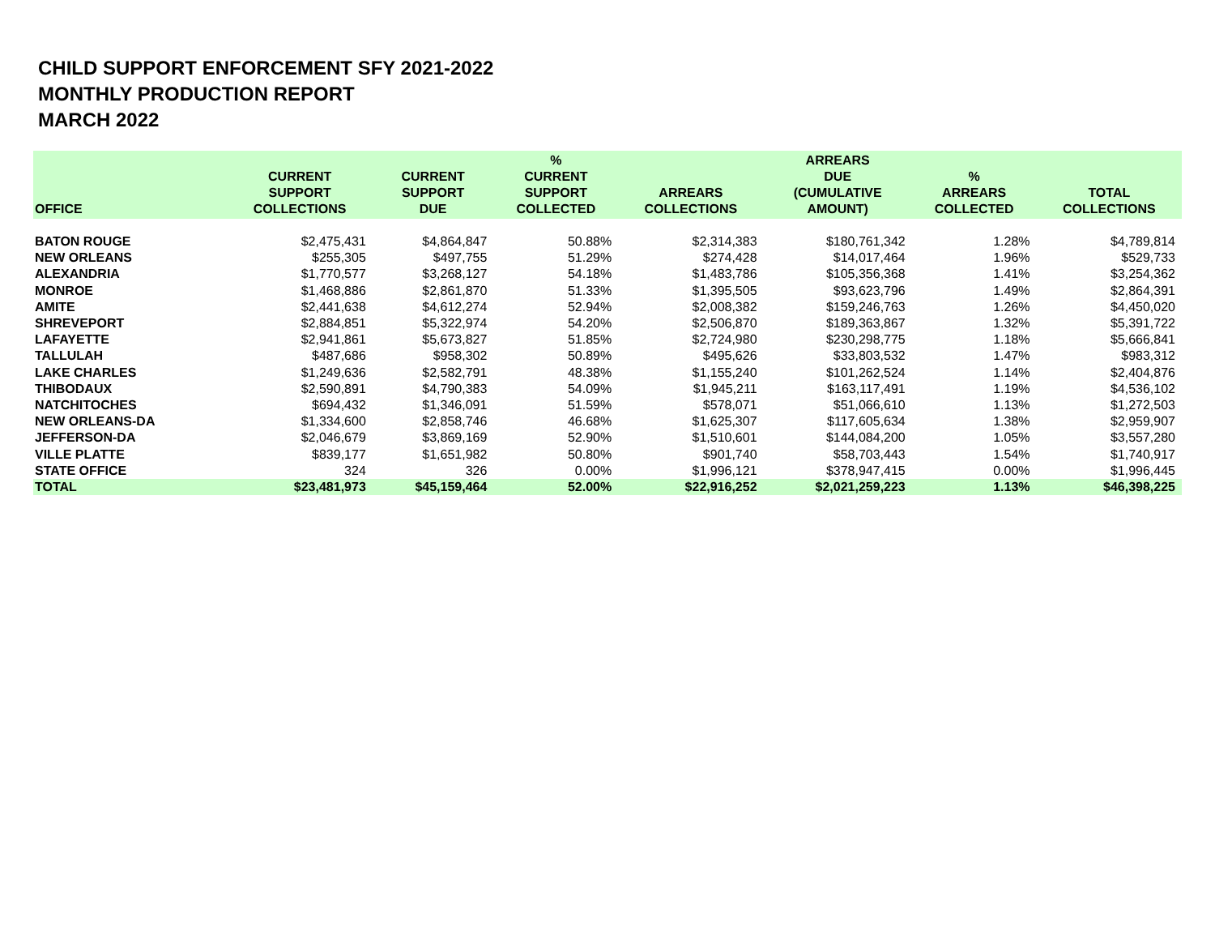CHILD SUPPORT ENFORCEMENT SFY 2021-2022
MONTHLY PRODUCTION REPORT
MARCH 2022
| OFFICE | CURRENT SUPPORT COLLECTIONS | CURRENT SUPPORT DUE | % CURRENT SUPPORT COLLECTED | ARREARS COLLECTIONS | ARREARS DUE (CUMULATIVE AMOUNT) | % ARREARS COLLECTED | TOTAL COLLECTIONS |
| --- | --- | --- | --- | --- | --- | --- | --- |
| BATON ROUGE | $2,475,431 | $4,864,847 | 50.88% | $2,314,383 | $180,761,342 | 1.28% | $4,789,814 |
| NEW ORLEANS | $255,305 | $497,755 | 51.29% | $274,428 | $14,017,464 | 1.96% | $529,733 |
| ALEXANDRIA | $1,770,577 | $3,268,127 | 54.18% | $1,483,786 | $105,356,368 | 1.41% | $3,254,362 |
| MONROE | $1,468,886 | $2,861,870 | 51.33% | $1,395,505 | $93,623,796 | 1.49% | $2,864,391 |
| AMITE | $2,441,638 | $4,612,274 | 52.94% | $2,008,382 | $159,246,763 | 1.26% | $4,450,020 |
| SHREVEPORT | $2,884,851 | $5,322,974 | 54.20% | $2,506,870 | $189,363,867 | 1.32% | $5,391,722 |
| LAFAYETTE | $2,941,861 | $5,673,827 | 51.85% | $2,724,980 | $230,298,775 | 1.18% | $5,666,841 |
| TALLULAH | $487,686 | $958,302 | 50.89% | $495,626 | $33,803,532 | 1.47% | $983,312 |
| LAKE CHARLES | $1,249,636 | $2,582,791 | 48.38% | $1,155,240 | $101,262,524 | 1.14% | $2,404,876 |
| THIBODAUX | $2,590,891 | $4,790,383 | 54.09% | $1,945,211 | $163,117,491 | 1.19% | $4,536,102 |
| NATCHITOCHES | $694,432 | $1,346,091 | 51.59% | $578,071 | $51,066,610 | 1.13% | $1,272,503 |
| NEW ORLEANS-DA | $1,334,600 | $2,858,746 | 46.68% | $1,625,307 | $117,605,634 | 1.38% | $2,959,907 |
| JEFFERSON-DA | $2,046,679 | $3,869,169 | 52.90% | $1,510,601 | $144,084,200 | 1.05% | $3,557,280 |
| VILLE PLATTE | $839,177 | $1,651,982 | 50.80% | $901,740 | $58,703,443 | 1.54% | $1,740,917 |
| STATE OFFICE | 324 | 326 | 0.00% | $1,996,121 | $378,947,415 | 0.00% | $1,996,445 |
| TOTAL | $23,481,973 | $45,159,464 | 52.00% | $22,916,252 | $2,021,259,223 | 1.13% | $46,398,225 |